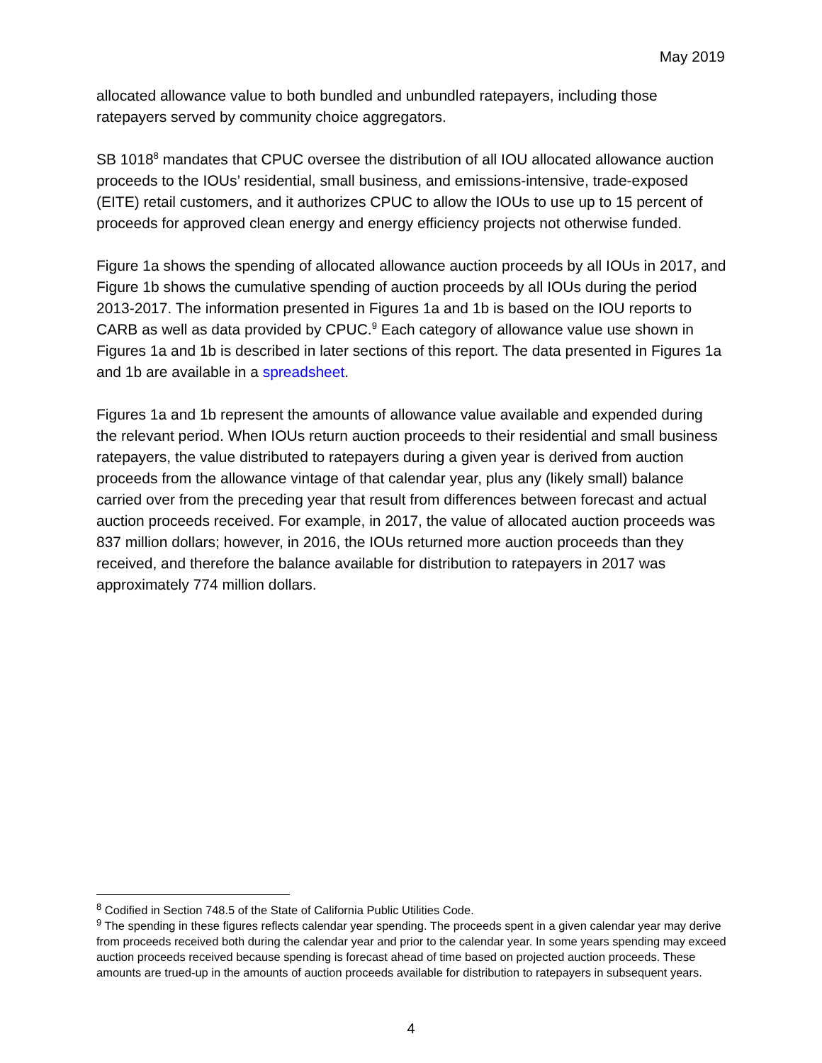May 2019
allocated allowance value to both bundled and unbundled ratepayers, including those ratepayers served by community choice aggregators.
SB 1018<sup>8</sup> mandates that CPUC oversee the distribution of all IOU allocated allowance auction proceeds to the IOUs’ residential, small business, and emissions-intensive, trade-exposed (EITE) retail customers, and it authorizes CPUC to allow the IOUs to use up to 15 percent of proceeds for approved clean energy and energy efficiency projects not otherwise funded.
Figure 1a shows the spending of allocated allowance auction proceeds by all IOUs in 2017, and Figure 1b shows the cumulative spending of auction proceeds by all IOUs during the period 2013-2017. The information presented in Figures 1a and 1b is based on the IOU reports to CARB as well as data provided by CPUC.<sup>9</sup> Each category of allowance value use shown in Figures 1a and 1b is described in later sections of this report. The data presented in Figures 1a and 1b are available in a spreadsheet.
Figures 1a and 1b represent the amounts of allowance value available and expended during the relevant period. When IOUs return auction proceeds to their residential and small business ratepayers, the value distributed to ratepayers during a given year is derived from auction proceeds from the allowance vintage of that calendar year, plus any (likely small) balance carried over from the preceding year that result from differences between forecast and actual auction proceeds received. For example, in 2017, the value of allocated auction proceeds was 837 million dollars; however, in 2016, the IOUs returned more auction proceeds than they received, and therefore the balance available for distribution to ratepayers in 2017 was approximately 774 million dollars.
<sup>8</sup> Codified in Section 748.5 of the State of California Public Utilities Code.
<sup>9</sup> The spending in these figures reflects calendar year spending. The proceeds spent in a given calendar year may derive from proceeds received both during the calendar year and prior to the calendar year. In some years spending may exceed auction proceeds received because spending is forecast ahead of time based on projected auction proceeds. These amounts are trued-up in the amounts of auction proceeds available for distribution to ratepayers in subsequent years.
4